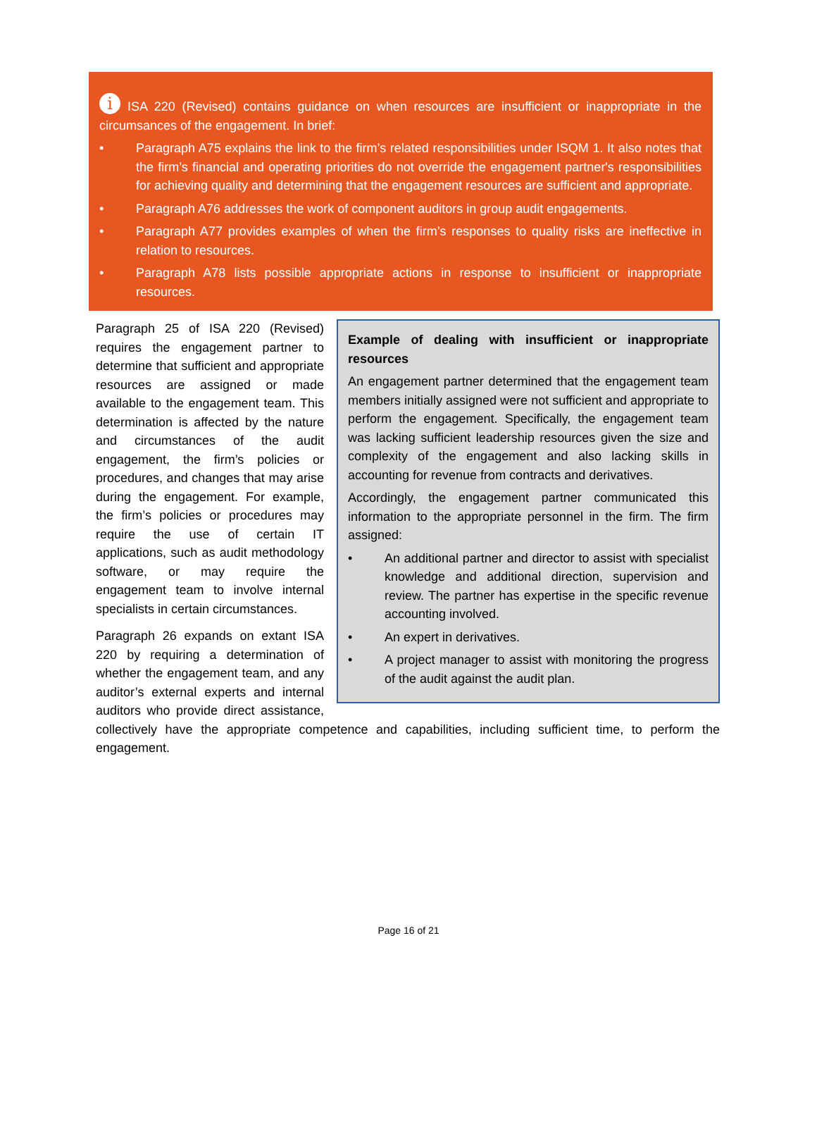i ISA 220 (Revised) contains guidance on when resources are insufficient or inappropriate in the circumsances of the engagement. In brief:
• Paragraph A75 explains the link to the firm’s related responsibilities under ISQM 1. It also notes that the firm’s financial and operating priorities do not override the engagement partner's responsibilities for achieving quality and determining that the engagement resources are sufficient and appropriate.
• Paragraph A76 addresses the work of component auditors in group audit engagements.
• Paragraph A77 provides examples of when the firm’s responses to quality risks are ineffective in relation to resources.
• Paragraph A78 lists possible appropriate actions in response to insufficient or inappropriate resources.
Example of dealing with insufficient or inappropriate resources
An engagement partner determined that the engagement team members initially assigned were not sufficient and appropriate to perform the engagement. Specifically, the engagement team was lacking sufficient leadership resources given the size and complexity of the engagement and also lacking skills in accounting for revenue from contracts and derivatives.
Accordingly, the engagement partner communicated this information to the appropriate personnel in the firm. The firm assigned:
• An additional partner and director to assist with specialist knowledge and additional direction, supervision and review. The partner has expertise in the specific revenue accounting involved.
• An expert in derivatives.
• A project manager to assist with monitoring the progress of the audit against the audit plan.
Paragraph 25 of ISA 220 (Revised) requires the engagement partner to determine that sufficient and appropriate resources are assigned or made available to the engagement team. This determination is affected by the nature and circumstances of the audit engagement, the firm’s policies or procedures, and changes that may arise during the engagement. For example, the firm’s policies or procedures may require the use of certain IT applications, such as audit methodology software, or may require the engagement team to involve internal specialists in certain circumstances.
Paragraph 26 expands on extant ISA 220 by requiring a determination of whether the engagement team, and any auditor’s external experts and internal auditors who provide direct assistance, collectively have the appropriate competence and capabilities, including sufficient time, to perform the engagement.
Page 16 of 21